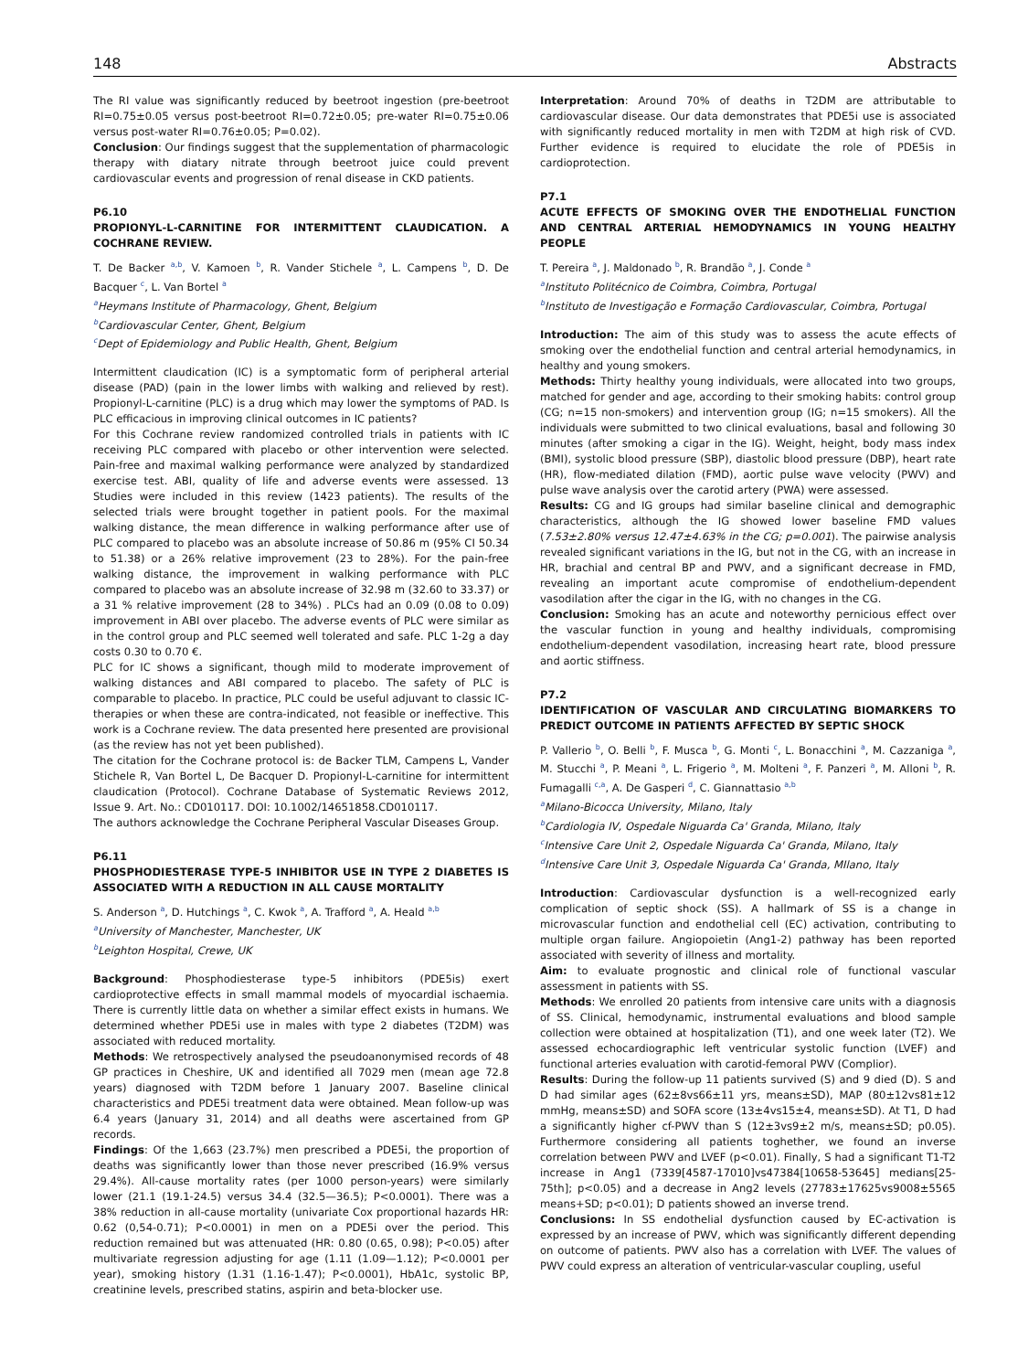148 Abstracts
The RI value was significantly reduced by beetroot ingestion (pre-beetroot RI=0.75±0.05 versus post-beetroot RI=0.72±0.05; pre-water RI=0.75±0.06 versus post-water RI=0.76±0.05; P=0.02).
Conclusion: Our findings suggest that the supplementation of pharmacologic therapy with diatary nitrate through beetroot juice could prevent cardiovascular events and progression of renal disease in CKD patients.
P6.10
PROPIONYL-L-CARNITINE FOR INTERMITTENT CLAUDICATION. A COCHRANE REVIEW.
T. De Backer <sup>a,b</sup>, V. Kamoen <sup>b</sup>, R. Vander Stichele <sup>a</sup>, L. Campens <sup>b</sup>, D. De Bacquer <sup>c</sup>, L. Van Bortel <sup>a</sup>
<sup>a</sup> Heymans Institute of Pharmacology, Ghent, Belgium
<sup>b</sup> Cardiovascular Center, Ghent, Belgium
<sup>c</sup> Dept of Epidemiology and Public Health, Ghent, Belgium
Intermittent claudication (IC) is a symptomatic form of peripheral arterial disease (PAD) (pain in the lower limbs with walking and relieved by rest). Propionyl-L-carnitine (PLC) is a drug which may lower the symptoms of PAD. Is PLC efficacious in improving clinical outcomes in IC patients?
For this Cochrane review randomized controlled trials in patients with IC receiving PLC compared with placebo or other intervention were selected. Pain-free and maximal walking performance were analyzed by standardized exercise test. ABI, quality of life and adverse events were assessed. 13 Studies were included in this review (1423 patients). The results of the selected trials were brought together in patient pools. For the maximal walking distance, the mean difference in walking performance after use of PLC compared to placebo was an absolute increase of 50.86 m (95% CI 50.34 to 51.38) or a 26% relative improvement (23 to 28%). For the pain-free walking distance, the improvement in walking performance with PLC compared to placebo was an absolute increase of 32.98 m (32.60 to 33.37) or a 31 % relative improvement (28 to 34%) . PLCs had an 0.09 (0.08 to 0.09) improvement in ABI over placebo. The adverse events of PLC were similar as in the control group and PLC seemed well tolerated and safe. PLC 1-2g a day costs 0.30 to 0.70 €.
PLC for IC shows a significant, though mild to moderate improvement of walking distances and ABI compared to placebo. The safety of PLC is comparable to placebo. In practice, PLC could be useful adjuvant to classic IC-therapies or when these are contra-indicated, not feasible or ineffective. This work is a Cochrane review. The data presented here presented are provisional (as the review has not yet been published).
The citation for the Cochrane protocol is: de Backer TLM, Campens L, Vander Stichele R, Van Bortel L, De Bacquer D. Propionyl-L-carnitine for intermittent claudication (Protocol). Cochrane Database of Systematic Reviews 2012, Issue 9. Art. No.: CD010117. DOI: 10.1002/14651858.CD010117.
The authors acknowledge the Cochrane Peripheral Vascular Diseases Group.
P6.11
PHOSPHODIESTERASE TYPE-5 INHIBITOR USE IN TYPE 2 DIABETES IS ASSOCIATED WITH A REDUCTION IN ALL CAUSE MORTALITY
S. Anderson <sup>a</sup>, D. Hutchings <sup>a</sup>, C. Kwok <sup>a</sup>, A. Trafford <sup>a</sup>, A. Heald <sup>a,b</sup>
<sup>a</sup> University of Manchester, Manchester, UK
<sup>b</sup> Leighton Hospital, Crewe, UK
Background: Phosphodiesterase type-5 inhibitors (PDE5is) exert cardioprotective effects in small mammal models of myocardial ischaemia. There is currently little data on whether a similar effect exists in humans. We determined whether PDE5i use in males with type 2 diabetes (T2DM) was associated with reduced mortality.
Methods: We retrospectively analysed the pseudoanonymised records of 48 GP practices in Cheshire, UK and identified all 7029 men (mean age 72.8 years) diagnosed with T2DM before 1 January 2007. Baseline clinical characteristics and PDE5i treatment data were obtained. Mean follow-up was 6.4 years (January 31, 2014) and all deaths were ascertained from GP records.
Findings: Of the 1,663 (23.7%) men prescribed a PDE5i, the proportion of deaths was significantly lower than those never prescribed (16.9% versus 29.4%). All-cause mortality rates (per 1000 person-years) were similarly lower (21.1 (19.1-24.5) versus 34.4 (32.5—36.5); P<0.0001). There was a 38% reduction in all-cause mortality (univariate Cox proportional hazards HR: 0.62 (0,54-0.71); P<0.0001) in men on a PDE5i over the period. This reduction remained but was attenuated (HR: 0.80 (0.65, 0.98); P<0.05) after multivariate regression adjusting for age (1.11 (1.09—1.12); P<0.0001 per year), smoking history (1.31 (1.16-1.47); P<0.0001), HbA1c, systolic BP, creatinine levels, prescribed statins, aspirin and beta-blocker use.
Interpretation: Around 70% of deaths in T2DM are attributable to cardiovascular disease. Our data demonstrates that PDE5i use is associated with significantly reduced mortality in men with T2DM at high risk of CVD. Further evidence is required to elucidate the role of PDE5is in cardioprotection.
P7.1
ACUTE EFFECTS OF SMOKING OVER THE ENDOTHELIAL FUNCTION AND CENTRAL ARTERIAL HEMODYNAMICS IN YOUNG HEALTHY PEOPLE
T. Pereira <sup>a</sup>, J. Maldonado <sup>b</sup>, R. Brandão <sup>a</sup>, J. Conde <sup>a</sup>
<sup>a</sup> Instituto Politécnico de Coimbra, Coimbra, Portugal
<sup>b</sup> Instituto de Investigação e Formação Cardiovascular, Coimbra, Portugal
Introduction: The aim of this study was to assess the acute effects of smoking over the endothelial function and central arterial hemodynamics, in healthy and young smokers.
Methods: Thirty healthy young individuals, were allocated into two groups, matched for gender and age, according to their smoking habits: control group (CG; n=15 non-smokers) and intervention group (IG; n=15 smokers). All the individuals were submitted to two clinical evaluations, basal and following 30 minutes (after smoking a cigar in the IG). Weight, height, body mass index (BMI), systolic blood pressure (SBP), diastolic blood pressure (DBP), heart rate (HR), flow-mediated dilation (FMD), aortic pulse wave velocity (PWV) and pulse wave analysis over the carotid artery (PWA) were assessed.
Results: CG and IG groups had similar baseline clinical and demographic characteristics, although the IG showed lower baseline FMD values (7.53±2.80% versus 12.47±4.63% in the CG; p=0.001). The pairwise analysis revealed significant variations in the IG, but not in the CG, with an increase in HR, brachial and central BP and PWV, and a significant decrease in FMD, revealing an important acute compromise of endothelium-dependent vasodilation after the cigar in the IG, with no changes in the CG.
Conclusion: Smoking has an acute and noteworthy pernicious effect over the vascular function in young and healthy individuals, compromising endothelium-dependent vasodilation, increasing heart rate, blood pressure and aortic stiffness.
P7.2
IDENTIFICATION OF VASCULAR AND CIRCULATING BIOMARKERS TO PREDICT OUTCOME IN PATIENTS AFFECTED BY SEPTIC SHOCK
P. Vallerio <sup>b</sup>, O. Belli <sup>b</sup>, F. Musca <sup>b</sup>, G. Monti <sup>c</sup>, L. Bonacchini <sup>a</sup>, M. Cazzaniga <sup>a</sup>, M. Stucchi <sup>a</sup>, P. Meani <sup>a</sup>, L. Frigerio <sup>a</sup>, M. Molteni <sup>a</sup>, F. Panzeri <sup>a</sup>, M. Alloni <sup>b</sup>, R. Fumagalli <sup>c,a</sup>, A. De Gasperi <sup>d</sup>, C. Giannattasio <sup>a,b</sup>
<sup>a</sup> Milano-Bicocca University, Milano, Italy
<sup>b</sup> Cardiologia IV, Ospedale Niguarda Ca' Granda, Milano, Italy
<sup>c</sup> Intensive Care Unit 2, Ospedale Niguarda Ca' Granda, Milano, Italy
<sup>d</sup> Intensive Care Unit 3, Ospedale Niguarda Ca' Granda, MIlano, Italy
Introduction: Cardiovascular dysfunction is a well-recognized early complication of septic shock (SS). A hallmark of SS is a change in microvascular function and endothelial cell (EC) activation, contributing to multiple organ failure. Angiopoietin (Ang1-2) pathway has been reported associated with severity of illness and mortality.
Aim: to evaluate prognostic and clinical role of functional vascular assessment in patients with SS.
Methods: We enrolled 20 patients from intensive care units with a diagnosis of SS. Clinical, hemodynamic, instrumental evaluations and blood sample collection were obtained at hospitalization (T1), and one week later (T2). We assessed echocardiographic left ventricular systolic function (LVEF) and functional arteries evaluation with carotid-femoral PWV (Complior).
Results: During the follow-up 11 patients survived (S) and 9 died (D). S and D had similar ages (62±8vs66±11 yrs, means±SD), MAP (80±12vs81±12 mmHg, means±SD) and SOFA score (13±4vs15±4, means±SD). At T1, D had a significantly higher cf-PWV than S (12±3vs9±2 m/s, means±SD; p0.05). Furthermore considering all patients toghether, we found an inverse correlation between PWV and LVEF (p<0.01). Finally, S had a significant T1-T2 increase in Ang1 (7339[4587-17010]vs47384[10658-53645] medians[25-75th]; p<0.05) and a decrease in Ang2 levels (27783±17625vs9008±5565 means+SD; p<0.01); D patients showed an inverse trend.
Conclusions: In SS endothelial dysfunction caused by EC-activation is expressed by an increase of PWV, which was significantly different depending on outcome of patients. PWV also has a correlation with LVEF. The values of PWV could express an alteration of ventricular-vascular coupling, useful